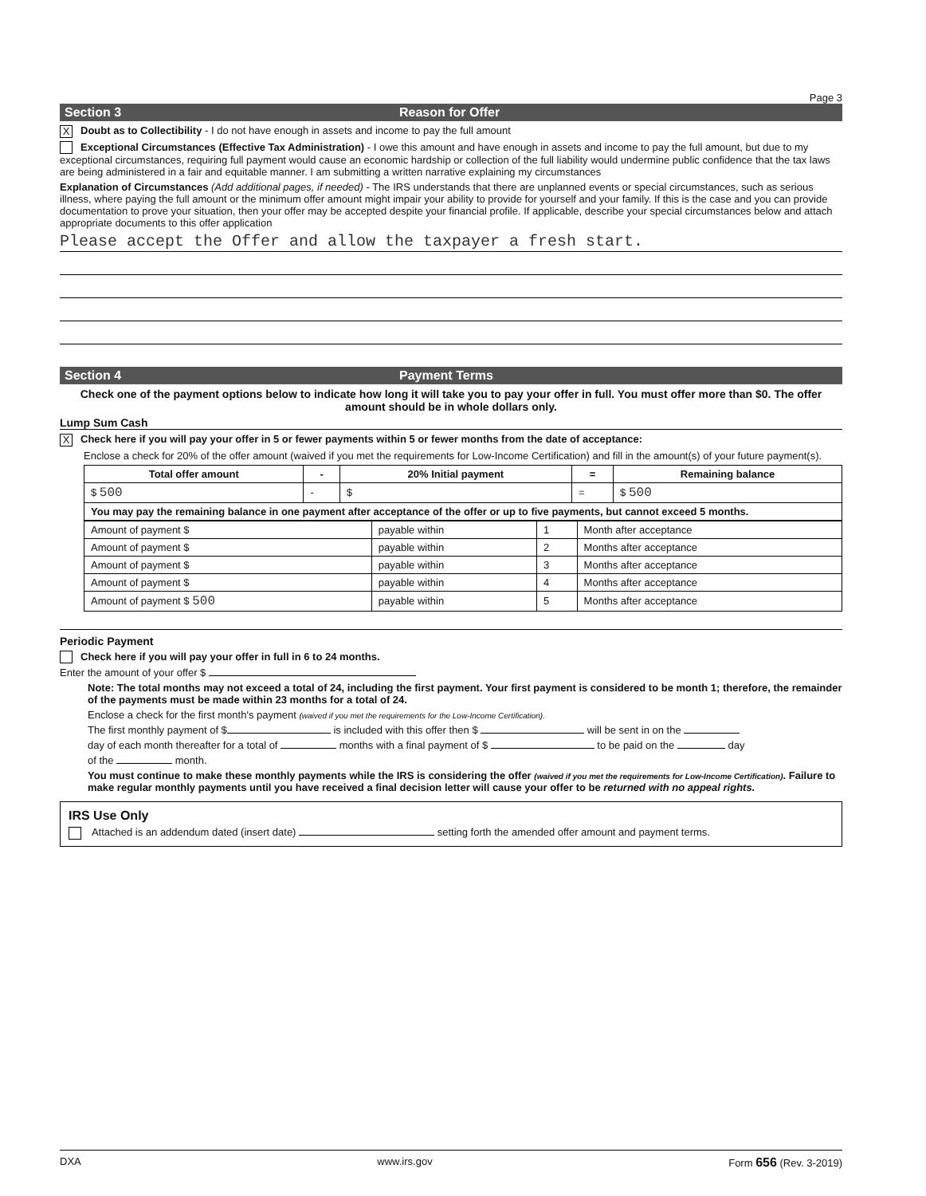Page 3
Section 3 Reason for Offer
X Doubt as to Collectibility - I do not have enough in assets and income to pay the full amount
Exceptional Circumstances (Effective Tax Administration) - I owe this amount and have enough in assets and income to pay the full amount, but due to my exceptional circumstances, requiring full payment would cause an economic hardship or collection of the full liability would undermine public confidence that the tax laws are being administered in a fair and equitable manner. I am submitting a written narrative explaining my circumstances
Explanation of Circumstances (Add additional pages, if needed) - The IRS understands that there are unplanned events or special circumstances, such as serious illness, where paying the full amount or the minimum offer amount might impair your ability to provide for yourself and your family. If this is the case and you can provide documentation to prove your situation, then your offer may be accepted despite your financial profile. If applicable, describe your special circumstances below and attach appropriate documents to this offer application
Please accept the Offer and allow the taxpayer a fresh start.
Section 4 Payment Terms
Check one of the payment options below to indicate how long it will take you to pay your offer in full. You must offer more than $0. The offer amount should be in whole dollars only.
Lump Sum Cash
X Check here if you will pay your offer in 5 or fewer payments within 5 or fewer months from the date of acceptance:
Enclose a check for 20% of the offer amount (waived if you met the requirements for Low-Income Certification) and fill in the amount(s) of your future payment(s).
| Total offer amount | - | 20% Initial payment | = | Remaining balance |
| --- | --- | --- | --- | --- |
| $ 500 | - | $ | = | $ 500 |
| You may pay the remaining balance in one payment after acceptance of the offer or up to five payments, but cannot exceed 5 months. | | | | |
| Amount of payment $ | payable within | 1 | Month after acceptance |
| Amount of payment $ | payable within | 2 | Months after acceptance |
| Amount of payment $ | payable within | 3 | Months after acceptance |
| Amount of payment $ | payable within | 4 | Months after acceptance |
| Amount of payment $ 500 | payable within | 5 | Months after acceptance |
Periodic Payment
Check here if you will pay your offer in full in 6 to 24 months.
Enter the amount of your offer $
Note: The total months may not exceed a total of 24, including the first payment. Your first payment is considered to be month 1; therefore, the remainder of the payments must be made within 23 months for a total of 24.
Enclose a check for the first month's payment (waived if you met the requirements for the Low-Income Certification).
The first monthly payment of $ is included with this offer then $ will be sent in on the
day of each month thereafter for a total of months with a final payment of $ to be paid on the day
of the month.
You must continue to make these monthly payments while the IRS is considering the offer (waived if you met the requirements for Low-Income Certification). Failure to make regular monthly payments until you have received a final decision letter will cause your offer to be returned with no appeal rights.
IRS Use Only
Attached is an addendum dated (insert date) setting forth the amended offer amount and payment terms.
DXA www.irs.gov Form 656 (Rev. 3-2019)